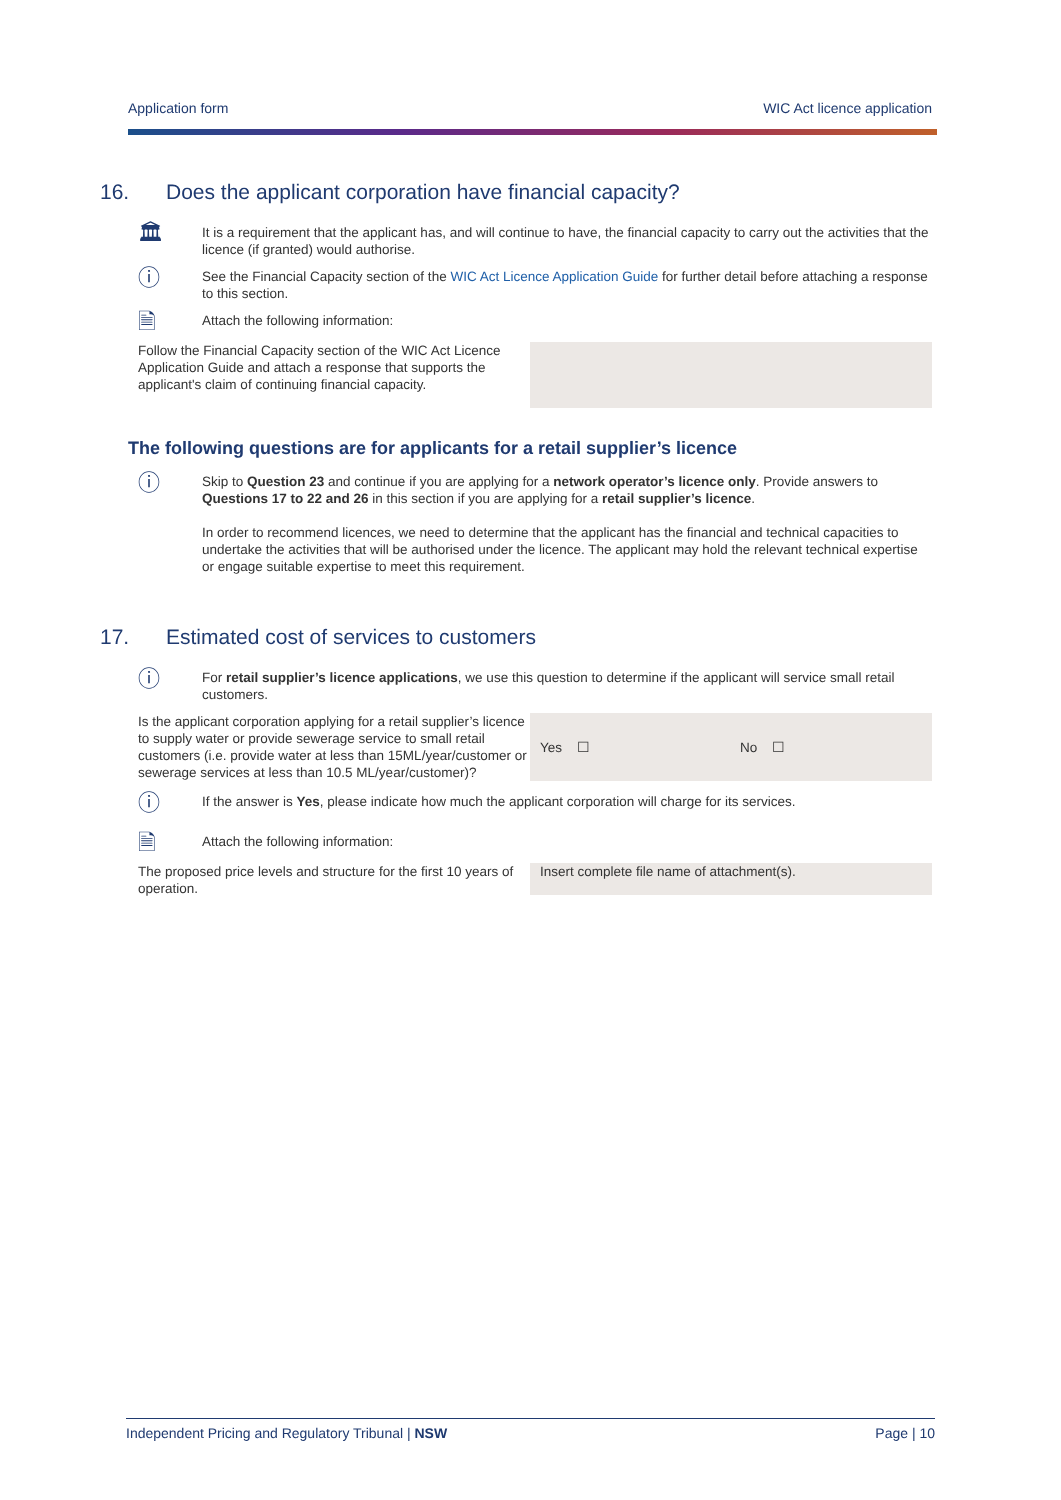Application form WIC Act licence application
16. Does the applicant corporation have financial capacity?
🏛
It is a requirement that the applicant has, and will continue to have, the financial capacity to carry out the activities that the licence (if granted) would authorise.
ⓘ
See the Financial Capacity section of the WIC Act Licence Application Guide for further detail before attaching a response to this section.
🗎
Attach the following information:
Follow the Financial Capacity section of the WIC Act Licence Application Guide and attach a response that supports the applicant's claim of continuing financial capacity.
The following questions are for applicants for a retail supplier’s licence
ⓘ
Skip to Question 23 and continue if you are applying for a network operator’s licence only. Provide answers to Questions 17 to 22 and 26 in this section if you are applying for a retail supplier’s licence.
In order to recommend licences, we need to determine that the applicant has the financial and technical capacities to undertake the activities that will be authorised under the licence. The applicant may hold the relevant technical expertise or engage suitable expertise to meet this requirement.
17. Estimated cost of services to customers
ⓘ
For retail supplier’s licence applications, we use this question to determine if the applicant will service small retail customers.
Is the applicant corporation applying for a retail supplier’s licence to supply water or provide sewerage service to small retail customers (i.e. provide water at less than 15ML/year/customer or sewerage services at less than 10.5 ML/year/customer)?
Yes ☐ No ☐
ⓘ
If the answer is Yes, please indicate how much the applicant corporation will charge for its services.
🗎
Attach the following information:
The proposed price levels and structure for the first 10 years of operation.
Insert complete file name of attachment(s).
Independent Pricing and Regulatory Tribunal | NSW Page | 10